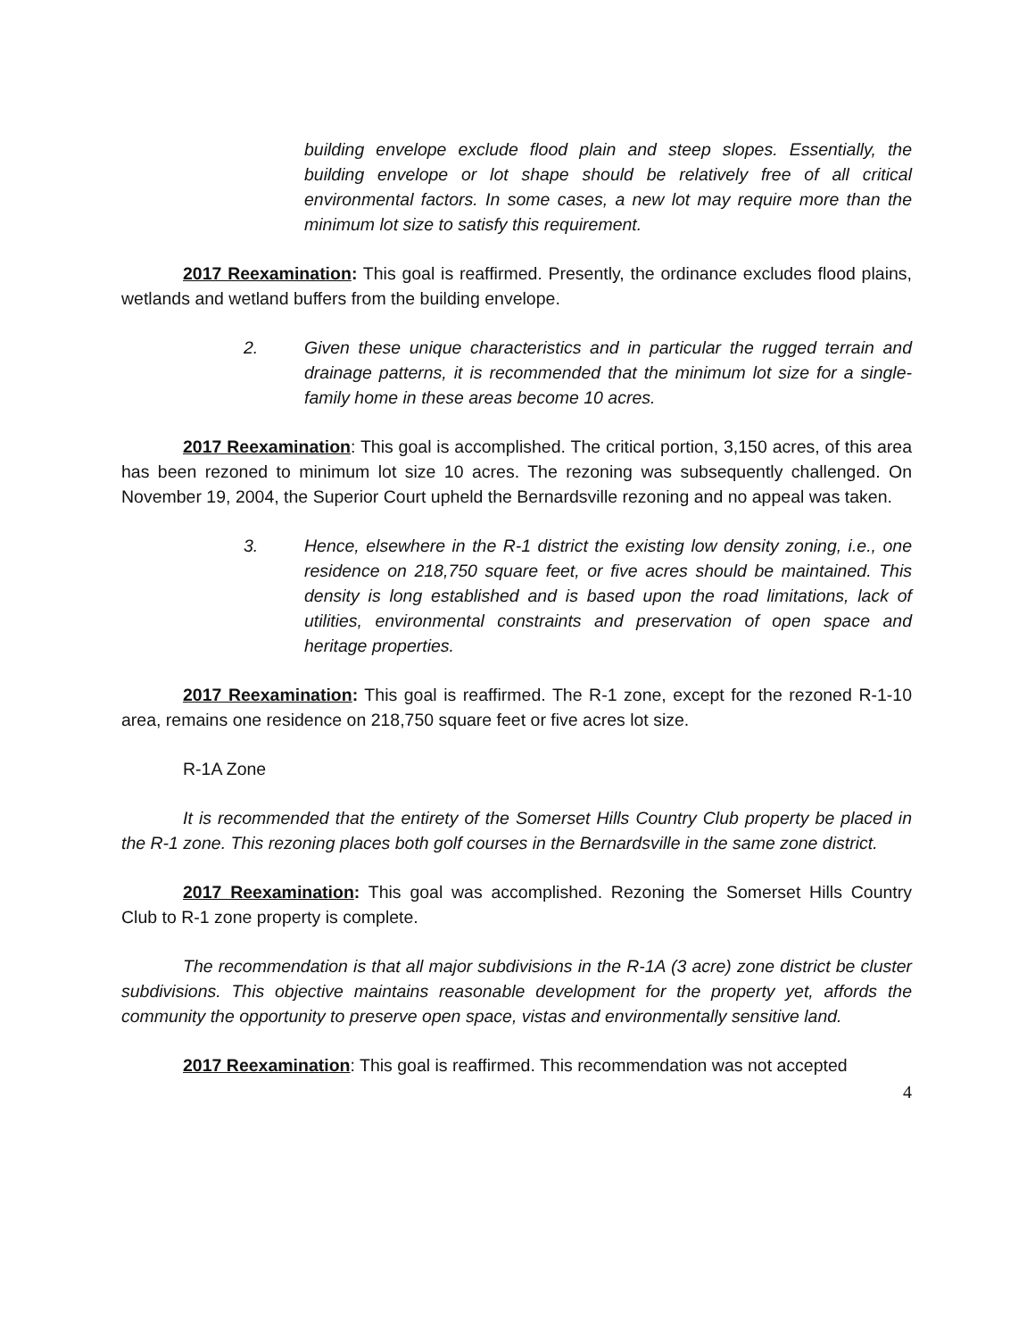building envelope exclude flood plain and steep slopes. Essentially, the building envelope or lot shape should be relatively free of all critical environmental factors. In some cases, a new lot may require more than the minimum lot size to satisfy this requirement.
2017 Reexamination: This goal is reaffirmed. Presently, the ordinance excludes flood plains, wetlands and wetland buffers from the building envelope.
2. Given these unique characteristics and in particular the rugged terrain and drainage patterns, it is recommended that the minimum lot size for a single-family home in these areas become 10 acres.
2017 Reexamination: This goal is accomplished. The critical portion, 3,150 acres, of this area has been rezoned to minimum lot size 10 acres. The rezoning was subsequently challenged. On November 19, 2004, the Superior Court upheld the Bernardsville rezoning and no appeal was taken.
3. Hence, elsewhere in the R-1 district the existing low density zoning, i.e., one residence on 218,750 square feet, or five acres should be maintained. This density is long established and is based upon the road limitations, lack of utilities, environmental constraints and preservation of open space and heritage properties.
2017 Reexamination: This goal is reaffirmed. The R-1 zone, except for the rezoned R-1-10 area, remains one residence on 218,750 square feet or five acres lot size.
R-1A Zone
It is recommended that the entirety of the Somerset Hills Country Club property be placed in the R-1 zone. This rezoning places both golf courses in the Bernardsville in the same zone district.
2017 Reexamination: This goal was accomplished. Rezoning the Somerset Hills Country Club to R-1 zone property is complete.
The recommendation is that all major subdivisions in the R-1A (3 acre) zone district be cluster subdivisions. This objective maintains reasonable development for the property yet, affords the community the opportunity to preserve open space, vistas and environmentally sensitive land.
2017 Reexamination: This goal is reaffirmed. This recommendation was not accepted
4